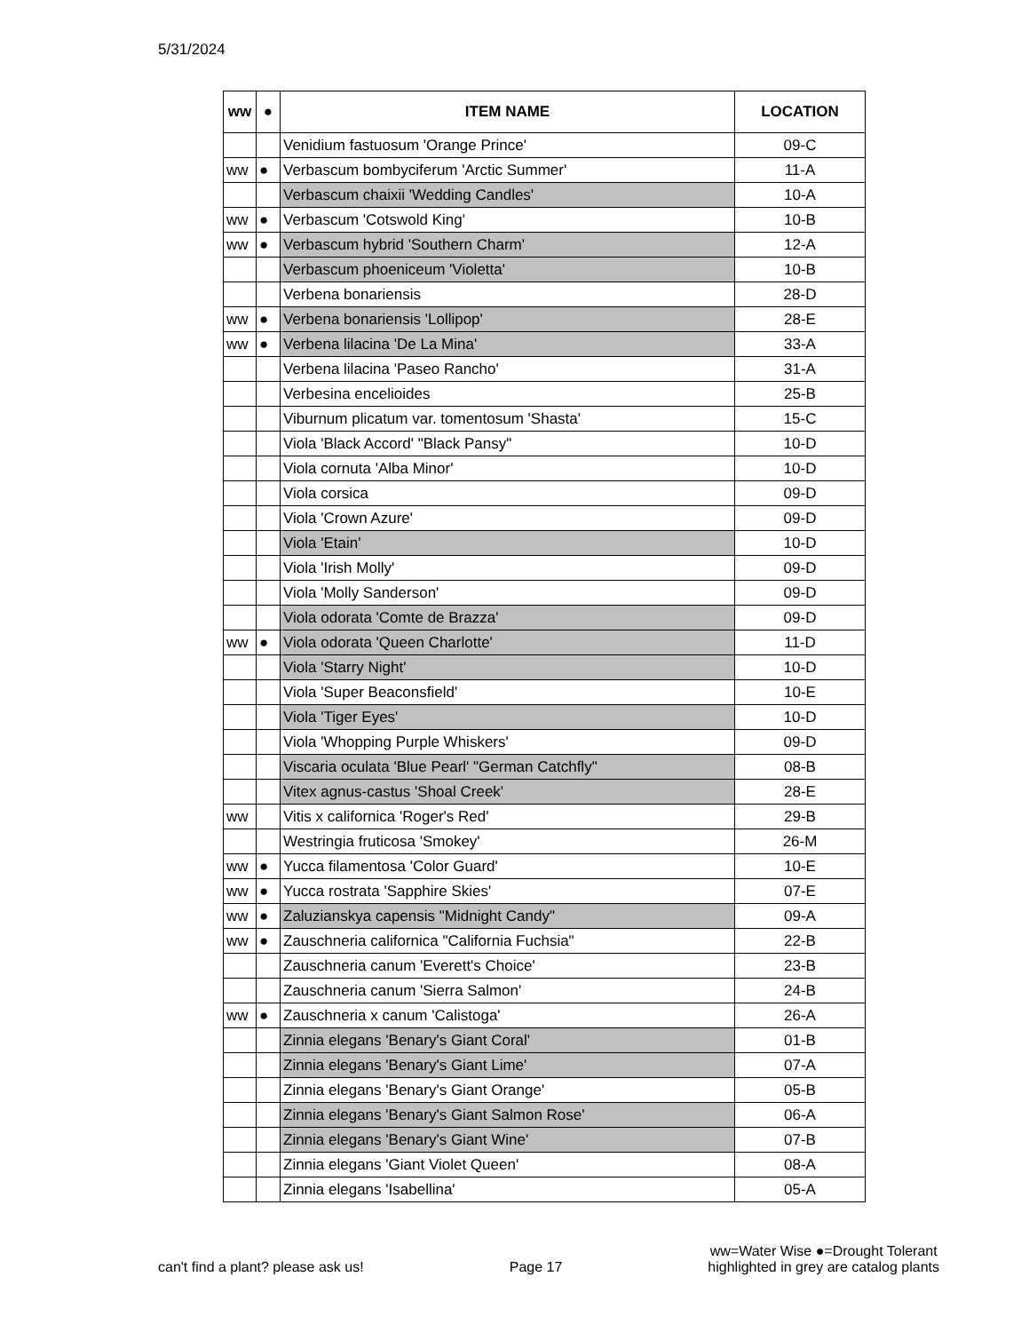5/31/2024
| ww | ● | ITEM NAME | LOCATION |
| --- | --- | --- | --- |
| | | Venidium fastuosum 'Orange Prince' | 09-C |
| ww | ● | Verbascum bombyciferum 'Arctic Summer' | 11-A |
| | | Verbascum chaixii 'Wedding Candles' | 10-A |
| ww | ● | Verbascum 'Cotswold King' | 10-B |
| ww | ● | Verbascum hybrid 'Southern Charm' | 12-A |
| | | Verbascum phoeniceum 'Violetta' | 10-B |
| | | Verbena bonariensis | 28-D |
| ww | ● | Verbena bonariensis 'Lollipop' | 28-E |
| ww | ● | Verbena lilacina 'De La Mina' | 33-A |
| | | Verbena lilacina 'Paseo Rancho' | 31-A |
| | | Verbesina encelioides | 25-B |
| | | Viburnum plicatum var. tomentosum 'Shasta' | 15-C |
| | | Viola 'Black Accord' "Black Pansy" | 10-D |
| | | Viola cornuta 'Alba Minor' | 10-D |
| | | Viola corsica | 09-D |
| | | Viola 'Crown Azure' | 09-D |
| | | Viola 'Etain' | 10-D |
| | | Viola 'Irish Molly' | 09-D |
| | | Viola 'Molly Sanderson' | 09-D |
| | | Viola odorata 'Comte de Brazza' | 09-D |
| ww | ● | Viola odorata 'Queen Charlotte' | 11-D |
| | | Viola 'Starry Night' | 10-D |
| | | Viola 'Super Beaconsfield' | 10-E |
| | | Viola 'Tiger Eyes' | 10-D |
| | | Viola 'Whopping Purple Whiskers' | 09-D |
| | | Viscaria oculata 'Blue Pearl' "German Catchfly" | 08-B |
| | | Vitex agnus-castus 'Shoal Creek' | 28-E |
| ww | | Vitis x californica 'Roger's Red' | 29-B |
| | | Westringia fruticosa 'Smokey' | 26-M |
| ww | ● | Yucca filamentosa 'Color Guard' | 10-E |
| ww | ● | Yucca rostrata 'Sapphire Skies' | 07-E |
| ww | ● | Zaluzianskya capensis "Midnight Candy" | 09-A |
| ww | ● | Zauschneria californica "California Fuchsia" | 22-B |
| | | Zauschneria canum 'Everett's Choice' | 23-B |
| | | Zauschneria canum 'Sierra Salmon' | 24-B |
| ww | ● | Zauschneria x canum 'Calistoga' | 26-A |
| | | Zinnia elegans 'Benary's Giant Coral' | 01-B |
| | | Zinnia elegans 'Benary's Giant Lime' | 07-A |
| | | Zinnia elegans 'Benary's Giant Orange' | 05-B |
| | | Zinnia elegans 'Benary's Giant Salmon Rose' | 06-A |
| | | Zinnia elegans 'Benary's Giant Wine' | 07-B |
| | | Zinnia elegans 'Giant Violet Queen' | 08-A |
| | | Zinnia elegans 'Isabellina' | 05-A |
can't find a plant? please ask us!
Page 17
ww=Water Wise ●=Drought Tolerant
highlighted in grey are catalog plants